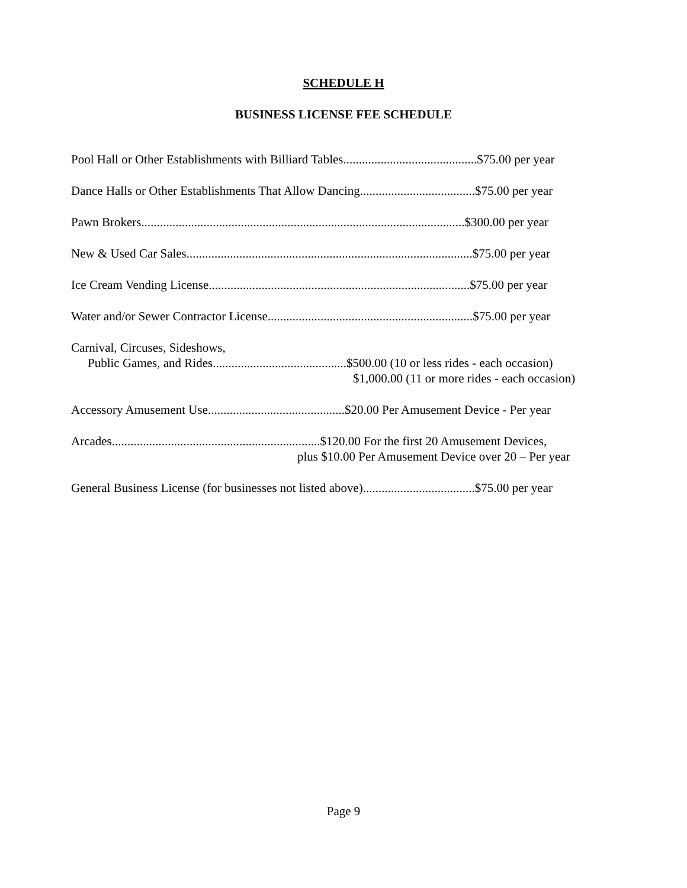SCHEDULE H
BUSINESS LICENSE FEE SCHEDULE
Pool Hall or Other Establishments with Billiard Tables...........................................$75.00 per year
Dance Halls or Other Establishments That Allow Dancing.....................................$75.00 per year
Pawn Brokers........................................................................................................$300.00 per year
New & Used Car Sales............................................................................................$75.00 per year
Ice Cream Vending License....................................................................................$75.00 per year
Water and/or Sewer Contractor License..................................................................$75.00 per year
Carnival, Circuses, Sideshows,
Public Games, and Rides...........................................$500.00 (10 or less rides - each occasion)
$1,000.00 (11 or more rides - each occasion)
Accessory Amusement Use............................................$20.00 Per Amusement Device - Per year
Arcades...................................................................$120.00 For the first 20 Amusement Devices,
plus $10.00 Per Amusement Device over 20 – Per year
General Business License (for businesses not listed above)....................................$75.00 per year
Page 9